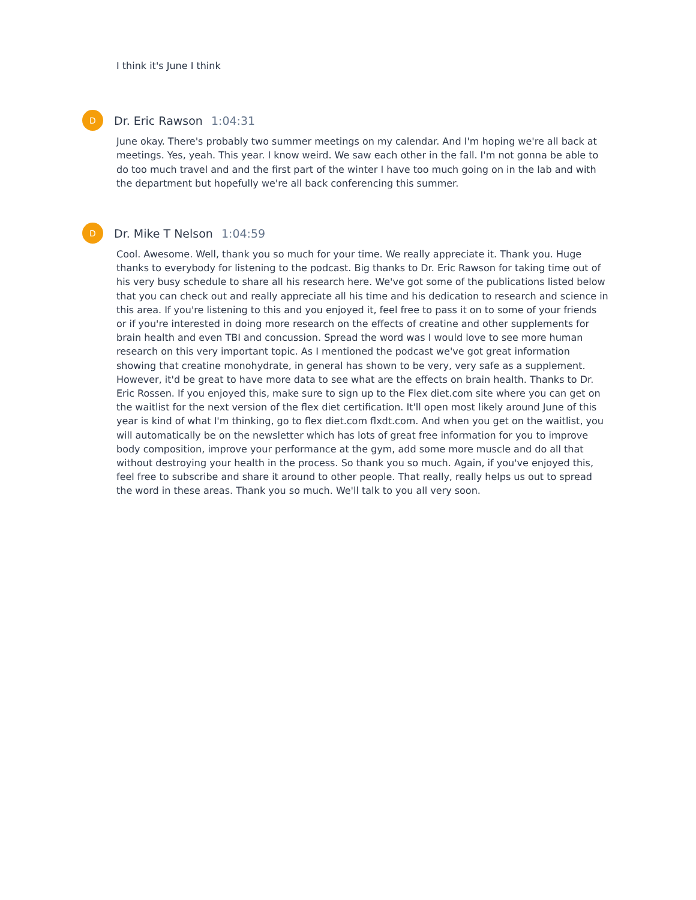I think it's June I think
D
Dr. Eric Rawson 1:04:31
June okay. There's probably two summer meetings on my calendar. And I'm hoping we're all back at meetings. Yes, yeah. This year. I know weird. We saw each other in the fall. I'm not gonna be able to do too much travel and and the first part of the winter I have too much going on in the lab and with the department but hopefully we're all back conferencing this summer.
D
Dr. Mike T Nelson 1:04:59
Cool. Awesome. Well, thank you so much for your time. We really appreciate it. Thank you. Huge thanks to everybody for listening to the podcast. Big thanks to Dr. Eric Rawson for taking time out of his very busy schedule to share all his research here. We've got some of the publications listed below that you can check out and really appreciate all his time and his dedication to research and science in this area. If you're listening to this and you enjoyed it, feel free to pass it on to some of your friends or if you're interested in doing more research on the effects of creatine and other supplements for brain health and even TBI and concussion. Spread the word was I would love to see more human research on this very important topic. As I mentioned the podcast we've got great information showing that creatine monohydrate, in general has shown to be very, very safe as a supplement. However, it'd be great to have more data to see what are the effects on brain health. Thanks to Dr. Eric Rossen. If you enjoyed this, make sure to sign up to the Flex diet.com site where you can get on the waitlist for the next version of the flex diet certification. It'll open most likely around June of this year is kind of what I'm thinking, go to flex diet.com flxdt.com. And when you get on the waitlist, you will automatically be on the newsletter which has lots of great free information for you to improve body composition, improve your performance at the gym, add some more muscle and do all that without destroying your health in the process. So thank you so much. Again, if you've enjoyed this, feel free to subscribe and share it around to other people. That really, really helps us out to spread the word in these areas. Thank you so much. We'll talk to you all very soon.